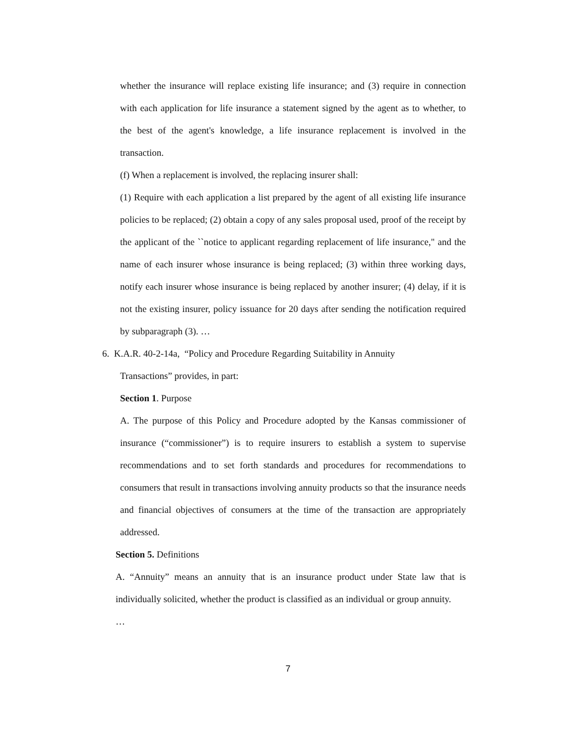whether the insurance will replace existing life insurance; and (3) require in connection with each application for life insurance a statement signed by the agent as to whether, to the best of the agent's knowledge, a life insurance replacement is involved in the transaction.
(f) When a replacement is involved, the replacing insurer shall:
(1) Require with each application a list prepared by the agent of all existing life insurance policies to be replaced; (2) obtain a copy of any sales proposal used, proof of the receipt by the applicant of the ``notice to applicant regarding replacement of life insurance," and the name of each insurer whose insurance is being replaced; (3) within three working days, notify each insurer whose insurance is being replaced by another insurer; (4) delay, if it is not the existing insurer, policy issuance for 20 days after sending the notification required by subparagraph (3). …
6. K.A.R. 40-2-14a, “Policy and Procedure Regarding Suitability in Annuity
Transactions” provides, in part:
Section 1. Purpose
A. The purpose of this Policy and Procedure adopted by the Kansas commissioner of insurance (“commissioner”) is to require insurers to establish a system to supervise recommendations and to set forth standards and procedures for recommendations to consumers that result in transactions involving annuity products so that the insurance needs and financial objectives of consumers at the time of the transaction are appropriately addressed.
Section 5. Definitions
A. “Annuity” means an annuity that is an insurance product under State law that is individually solicited, whether the product is classified as an individual or group annuity.
…
7